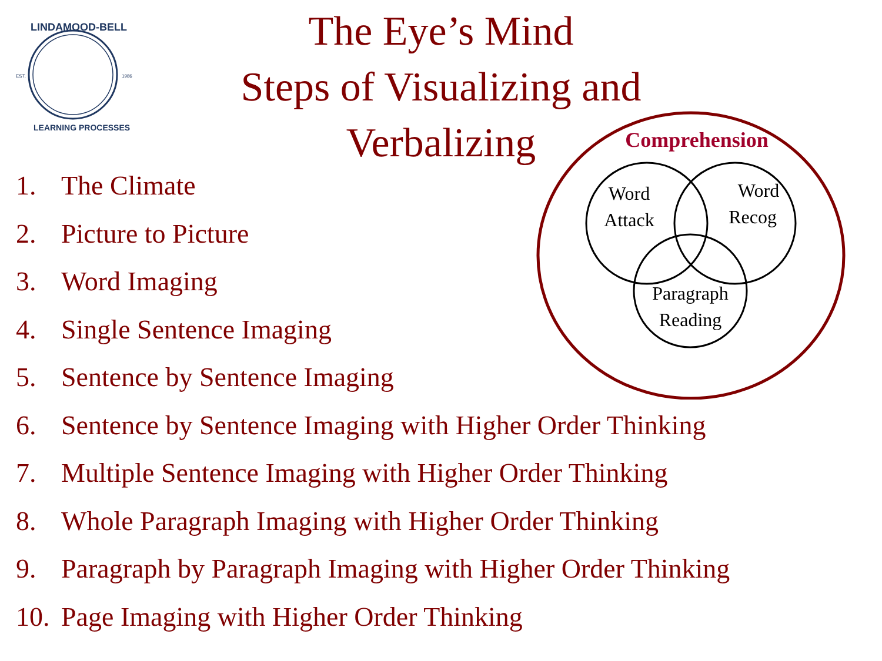EST.
1986
LINDAMOOD-BELL
LEARNING PROCESSES
The Eye’s Mind
Steps of Visualizing and Verbalizing
Comprehension
Word
Attack
Word
Recog
Paragraph
Reading
1. The Climate
2. Picture to Picture
3. Word Imaging
4. Single Sentence Imaging
5. Sentence by Sentence Imaging
6. Sentence by Sentence Imaging with Higher Order Thinking
7. Multiple Sentence Imaging with Higher Order Thinking
8. Whole Paragraph Imaging with Higher Order Thinking
9. Paragraph by Paragraph Imaging with Higher Order Thinking
10. Page Imaging with Higher Order Thinking